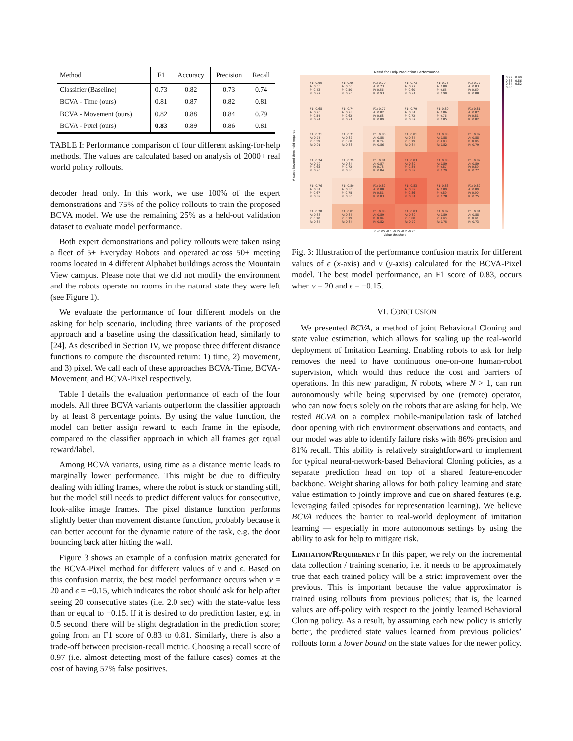| Method | F1 | Accuracy | Precision | Recall |
| --- | --- | --- | --- | --- |
| Classifier (Baseline) | 0.73 | 0.82 | 0.73 | 0.74 |
| BCVA - Time (ours) | 0.81 | 0.87 | 0.82 | 0.81 |
| BCVA - Movement (ours) | 0.82 | 0.88 | 0.84 | 0.79 |
| BCVA - Pixel (ours) | 0.83 | 0.89 | 0.86 | 0.81 |
TABLE I: Performance comparison of four different asking-for-help methods. The values are calculated based on analysis of 2000+ real world policy rollouts.
decoder head only. In this work, we use 100% of the expert demonstrations and 75% of the policy rollouts to train the proposed BCVA model. We use the remaining 25% as a held-out validation dataset to evaluate model performance.
Both expert demonstrations and policy rollouts were taken using a fleet of 5+ Everyday Robots and operated across 50+ meeting rooms located in 4 different Alphabet buildings across the Mountain View campus. Please note that we did not modify the environment and the robots operate on rooms in the natural state they were left (see Figure 1).
We evaluate the performance of four different models on the asking for help scenario, including three variants of the proposed approach and a baseline using the classification head, similarly to [24]. As described in Section IV, we propose three different distance functions to compute the discounted return: 1) time, 2) movement, and 3) pixel. We call each of these approaches BCVA-Time, BCVA-Movement, and BCVA-Pixel respectively.
Table I details the evaluation performance of each of the four models. All three BCVA variants outperform the classifier approach by at least 8 percentage points. By using the value function, the model can better assign reward to each frame in the episode, compared to the classifier approach in which all frames get equal reward/label.
Among BCVA variants, using time as a distance metric leads to marginally lower performance. This might be due to difficulty dealing with idling frames, where the robot is stuck or standing still, but the model still needs to predict different values for consecutive, look-alike image frames. The pixel distance function performs slightly better than movement distance function, probably because it can better account for the dynamic nature of the task, e.g. the door bouncing back after hitting the wall.
Figure 3 shows an example of a confusion matrix generated for the BCVA-Pixel method for different values of ν and ϵ. Based on this confusion matrix, the best model performance occurs when ν = 20 and ϵ = −0.15, which indicates the robot should ask for help after seeing 20 consecutive states (i.e. 2.0 sec) with the state-value less than or equal to −0.15. If it is desired to do prediction faster, e.g. in 0.5 second, there will be slight degradation in the prediction score; going from an F1 score of 0.83 to 0.81. Similarly, there is also a trade-off between precision-recall metric. Choosing a recall score of 0.97 (i.e. almost detecting most of the failure cases) comes at the cost of having 57% false positives.
Need for Help Prediction Performance
‌# steps beyond threshold required
| F1: 0.60 A: 0.56 P: 0.43 R: 0.97 | F1: 0.66 A: 0.66 P: 0.50 R: 0.95 | F1: 0.70 A: 0.73 P: 0.56 R: 0.93 | F1: 0.73 A: 0.77 P: 0.60 R: 0.91 | F1: 0.75 A: 0.80 P: 0.65 R: 0.90 | F1: 0.77 A: 0.83 P: 0.69 R: 0.88 |
| F1: 0.68 A: 0.70 P: 0.54 R: 0.94 | F1: 0.74 A: 0.78 P: 0.62 R: 0.91 | F1: 0.77 A: 0.82 P: 0.68 R: 0.89 | F1: 0.79 A: 0.84 P: 0.72 R: 0.87 | F1: 0.80 A: 0.86 P: 0.76 R: 0.85 | F1: 0.81 A: 0.87 P: 0.81 R: 0.82 |
| F1: 0.71 A: 0.75 P: 0.59 R: 0.91 | F1: 0.77 A: 0.82 P: 0.68 R: 0.88 | F1: 0.80 A: 0.85 P: 0.74 R: 0.86 | F1: 0.81 A: 0.87 P: 0.79 R: 0.84 | F1: 0.83 A: 0.88 P: 0.83 R: 0.82 | F1: 0.82 A: 0.88 P: 0.86 R: 0.79 |
| F1: 0.74 A: 0.79 P: 0.63 R: 0.90 | F1: 0.79 A: 0.84 P: 0.72 R: 0.86 | F1: 0.81 A: 0.87 P: 0.78 R: 0.84 | F1: 0.83 A: 0.89 P: 0.84 R: 0.82 | F1: 0.83 A: 0.89 P: 0.87 R: 0.79 | F1: 0.82 A: 0.89 P: 0.89 R: 0.77 |
| F1: 0.76 A: 0.81 P: 0.67 R: 0.89 | F1: 0.80 A: 0.85 P: 0.75 R: 0.85 | F1: 0.82 A: 0.88 P: 0.81 R: 0.83 | F1: 0.83 A: 0.89 P: 0.86 R: 0.81 | F1: 0.83 A: 0.89 P: 0.89 R: 0.78 | F1: 0.82 A: 0.89 P: 0.90 R: 0.75 |
| F1: 0.78 A: 0.83 P: 0.70 R: 0.87 | F1: 0.81 A: 0.87 P: 0.79 R: 0.84 | F1: 0.83 A: 0.89 P: 0.84 R: 0.82 | F1: 0.83 A: 0.89 P: 0.88 R: 0.79 | F1: 0.82 A: 0.89 P: 0.90 R: 0.75 | F1: 0.81 A: 0.88 P: 0.91 R: 0.73 |
0 -0.05 -0.1 -0.15 -0.2 -0.25
Value threshold
0.92 0.90 0.88 0.86 0.84 0.82 0.80
Fig. 3: Illustration of the performance confusion matrix for different values of ϵ (x-axis) and ν (y-axis) calculated for the BCVA-Pixel model. The best model performance, an F1 score of 0.83, occurs when ν = 20 and ϵ = −0.15.
VI. CONCLUSION
We presented BCVA, a method of joint Behavioral Cloning and state value estimation, which allows for scaling up the real-world deployment of Imitation Learning. Enabling robots to ask for help removes the need to have continuous one-on-one human-robot supervision, which would thus reduce the cost and barriers of operations. In this new paradigm, N robots, where N > 1, can run autonomously while being supervised by one (remote) operator, who can now focus solely on the robots that are asking for help. We tested BCVA on a complex mobile-manipulation task of latched door opening with rich environment observations and contacts, and our model was able to identify failure risks with 86% precision and 81% recall. This ability is relatively straightforward to implement for typical neural-network-based Behavioral Cloning policies, as a separate prediction head on top of a shared feature-encoder backbone. Weight sharing allows for both policy learning and state value estimation to jointly improve and cue on shared features (e.g. leveraging failed episodes for representation learning). We believe BCVA reduces the barrier to real-world deployment of imitation learning — especially in more autonomous settings by using the ability to ask for help to mitigate risk.
Limitation/Requirement In this paper, we rely on the incremental data collection / training scenario, i.e. it needs to be approximately true that each trained policy will be a strict improvement over the previous. This is important because the value approximator is trained using rollouts from previous policies; that is, the learned values are off-policy with respect to the jointly learned Behavioral Cloning policy. As a result, by assuming each new policy is strictly better, the predicted state values learned from previous policies’ rollouts form a lower bound on the state values for the newer policy.